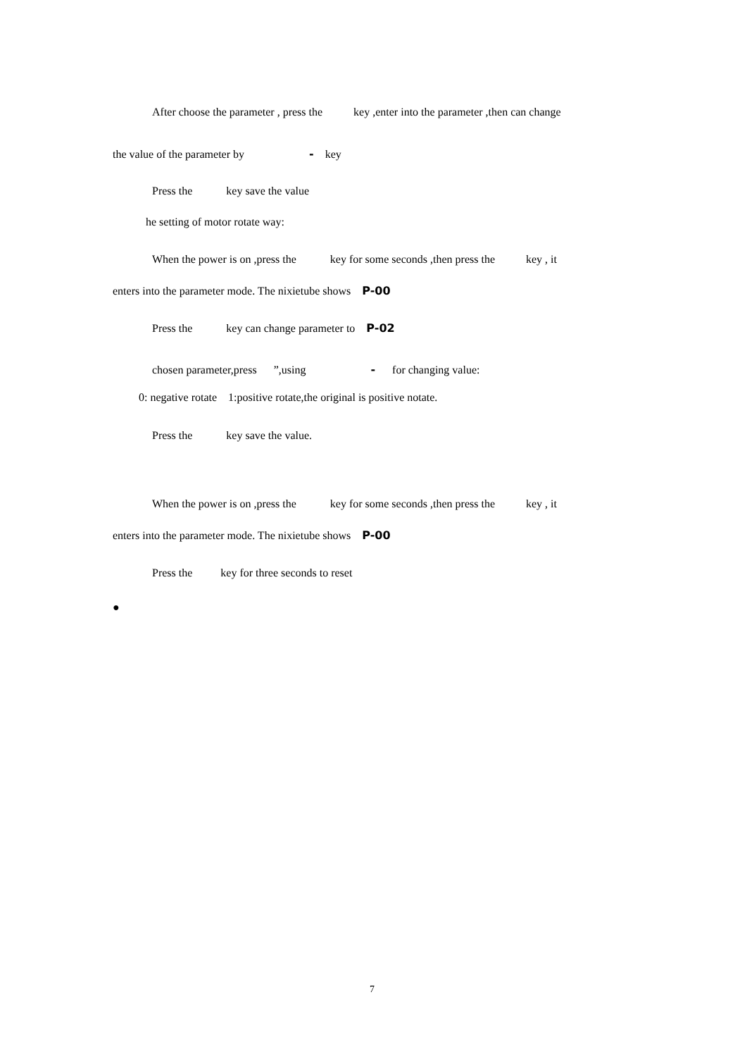After choose the parameter , press the key ,enter into the parameter ,then can change
the value of the parameter by - key
Press the key save the value
he setting of motor rotate way:
When the power is on ,press the key for some seconds ,then press the key , it
enters into the parameter mode. The nixietube shows P-00
Press the key can change parameter to P-02
chosen parameter,press ”,using - for changing value:
0: negative rotate 1:positive rotate,the original is positive notate.
Press the key save the value.
When the power is on ,press the key for some seconds ,then press the key , it
enters into the parameter mode. The nixietube shows P-00
Press the key for three seconds to reset
●
7